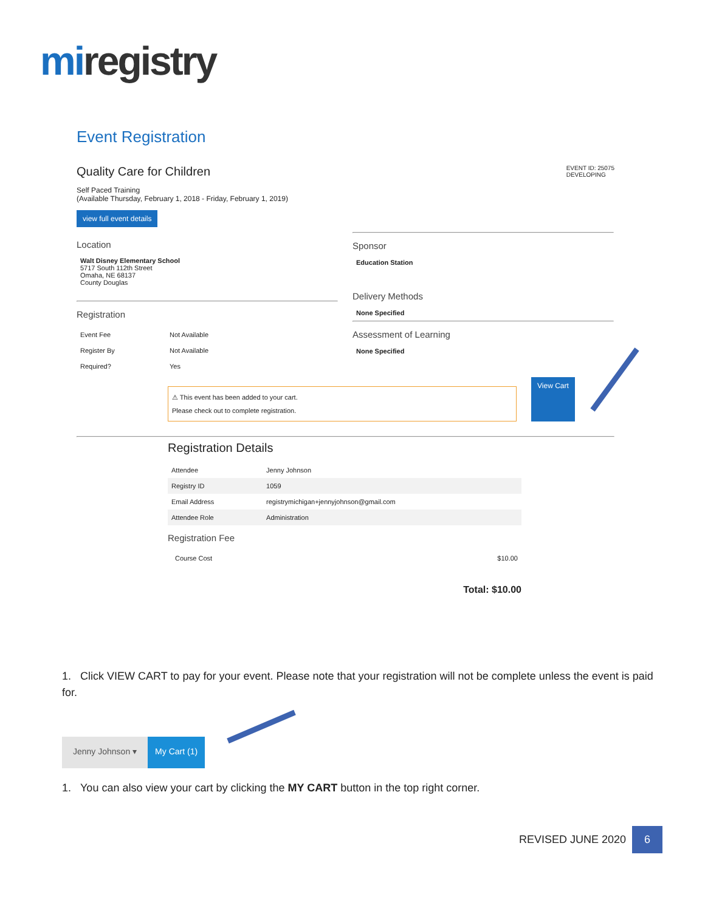miregistry
Event Registration
Quality Care for Children
EVENT ID: 25075
DEVELOPING
Self Paced Training
(Available Thursday, February 1, 2018 - Friday, February 1, 2019)
view full event details
Location
Walt Disney Elementary School
5717 South 112th Street
Omaha, NE 68137
County Douglas
Registration
| Event Fee | Not Available |
| Register By | Not Available |
| Required? | Yes |
Sponsor
Education Station
Delivery Methods
None Specified
Assessment of Learning
None Specified
⚠ This event has been added to your cart.
Please check out to complete registration.
View Cart
Registration Details
| Attendee | Jenny Johnson |
| Registry ID | 1059 |
| Email Address | registrymichigan+jennyjohnson@gmail.com |
| Attendee Role | Administration |
Registration Fee
| Course Cost | $10.00 |
Total: $10.00
1. Click VIEW CART to pay for your event. Please note that your registration will not be complete unless the event is paid for.
Jenny Johnson ▾ My Cart (1)
1. You can also view your cart by clicking the MY CART button in the top right corner.
REVISED JUNE 2020 6